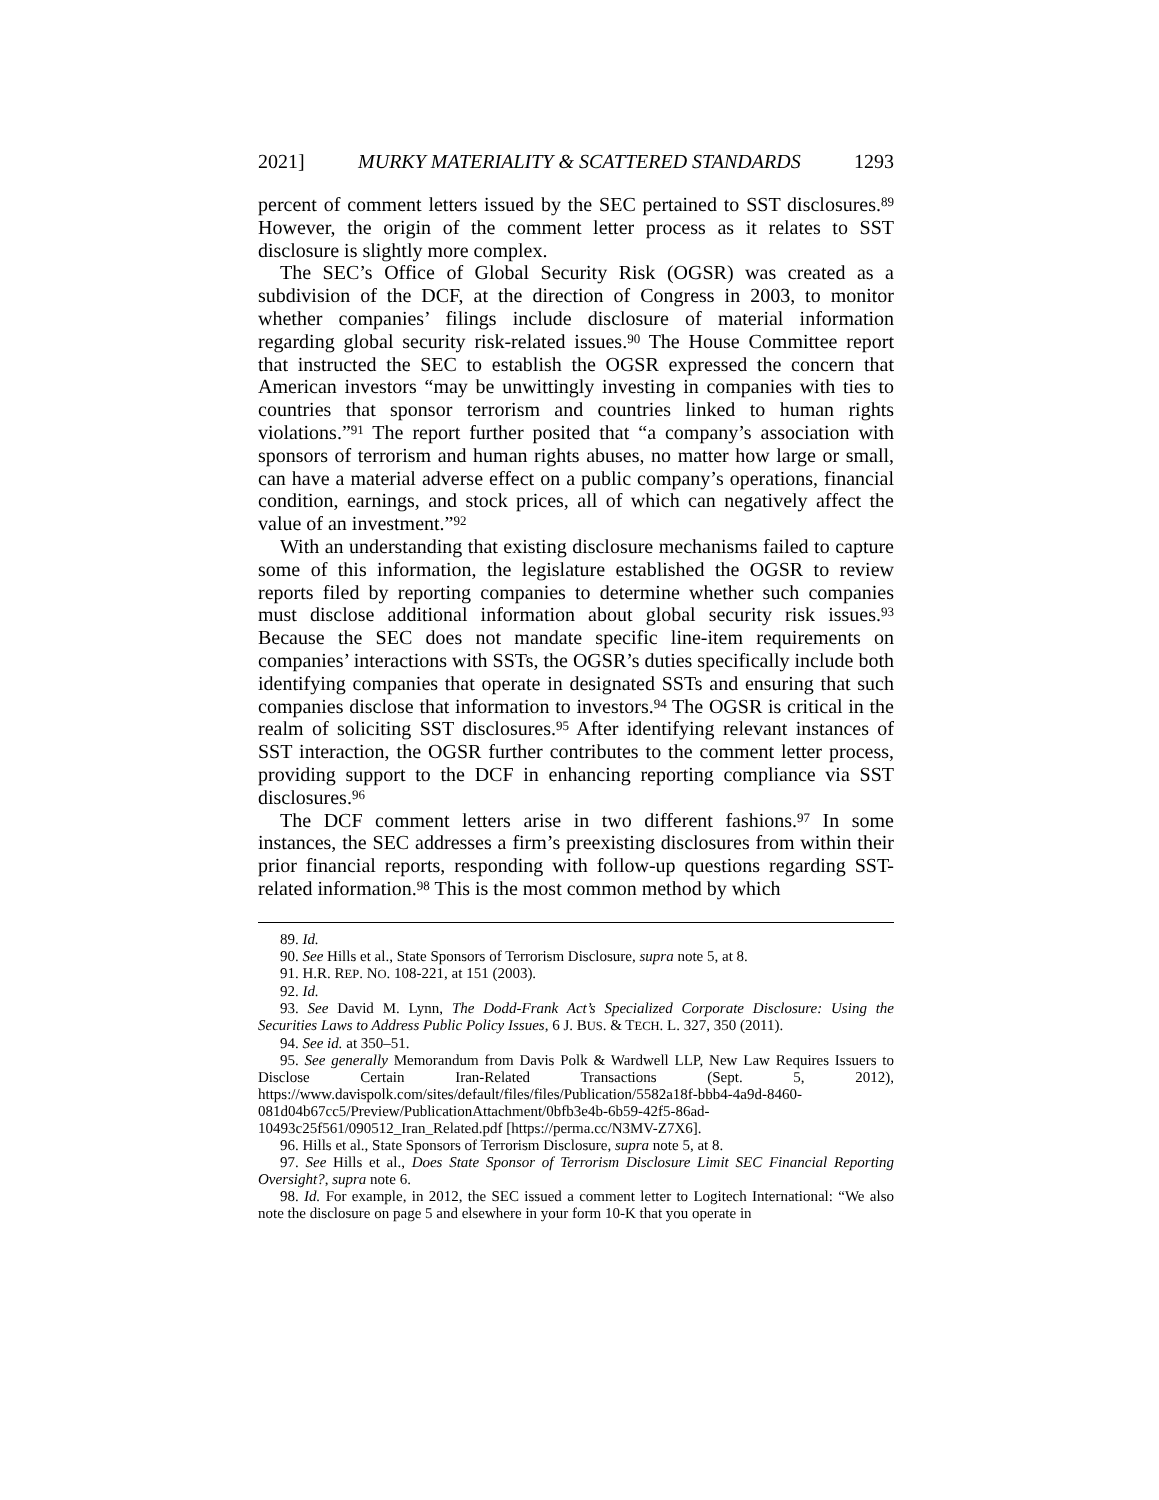2021] MURKY MATERIALITY & SCATTERED STANDARDS 1293
percent of comment letters issued by the SEC pertained to SST disclosures.<sup>89</sup> However, the origin of the comment letter process as it relates to SST disclosure is slightly more complex.
The SEC’s Office of Global Security Risk (OGSR) was created as a subdivision of the DCF, at the direction of Congress in 2003, to monitor whether companies’ filings include disclosure of material information regarding global security risk-related issues.<sup>90</sup> The House Committee report that instructed the SEC to establish the OGSR expressed the concern that American investors “may be unwittingly investing in companies with ties to countries that sponsor terrorism and countries linked to human rights violations.”<sup>91</sup> The report further posited that “a company’s association with sponsors of terrorism and human rights abuses, no matter how large or small, can have a material adverse effect on a public company’s operations, financial condition, earnings, and stock prices, all of which can negatively affect the value of an investment.”<sup>92</sup>
With an understanding that existing disclosure mechanisms failed to capture some of this information, the legislature established the OGSR to review reports filed by reporting companies to determine whether such companies must disclose additional information about global security risk issues.<sup>93</sup> Because the SEC does not mandate specific line-item requirements on companies’ interactions with SSTs, the OGSR’s duties specifically include both identifying companies that operate in designated SSTs and ensuring that such companies disclose that information to investors.<sup>94</sup> The OGSR is critical in the realm of soliciting SST disclosures.<sup>95</sup> After identifying relevant instances of SST interaction, the OGSR further contributes to the comment letter process, providing support to the DCF in enhancing reporting compliance via SST disclosures.<sup>96</sup>
The DCF comment letters arise in two different fashions.<sup>97</sup> In some instances, the SEC addresses a firm’s preexisting disclosures from within their prior financial reports, responding with follow-up questions regarding SST-related information.<sup>98</sup> This is the most common method by which
89. Id.
90. See Hills et al., State Sponsors of Terrorism Disclosure, supra note 5, at 8.
91. H.R. REP. NO. 108-221, at 151 (2003).
92. Id.
93. See David M. Lynn, The Dodd-Frank Act’s Specialized Corporate Disclosure: Using the Securities Laws to Address Public Policy Issues, 6 J. BUS. & TECH. L. 327, 350 (2011).
94. See id. at 350–51.
95. See generally Memorandum from Davis Polk & Wardwell LLP, New Law Requires Issuers to Disclose Certain Iran-Related Transactions (Sept. 5, 2012), https://www.davispolk.com/sites/default/files/files/Publication/5582a18f-bbb4-4a9d-8460-081d04b67cc5/Preview/PublicationAttachment/0bfb3e4b-6b59-42f5-86ad-10493c25f561/090512_Iran_Related.pdf [https://perma.cc/N3MV-Z7X6].
96. Hills et al., State Sponsors of Terrorism Disclosure, supra note 5, at 8.
97. See Hills et al., Does State Sponsor of Terrorism Disclosure Limit SEC Financial Reporting Oversight?, supra note 6.
98. Id. For example, in 2012, the SEC issued a comment letter to Logitech International: “We also note the disclosure on page 5 and elsewhere in your form 10-K that you operate in